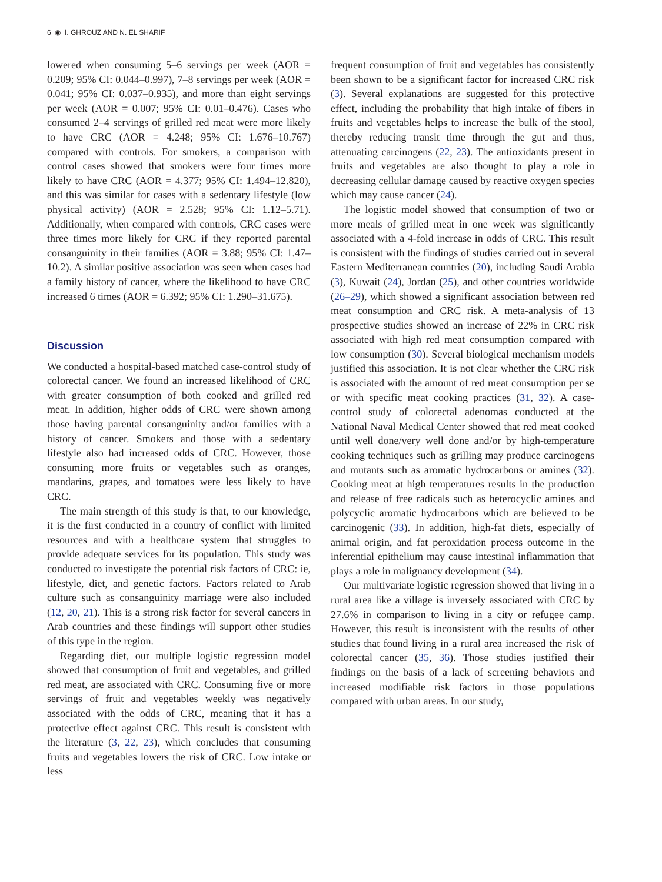6 ◉ I. GHROUZ AND N. EL SHARIF
lowered when consuming 5–6 servings per week (AOR = 0.209; 95% CI: 0.044–0.997), 7–8 servings per week (AOR = 0.041; 95% CI: 0.037–0.935), and more than eight servings per week (AOR = 0.007; 95% CI: 0.01–0.476). Cases who consumed 2–4 servings of grilled red meat were more likely to have CRC (AOR = 4.248; 95% CI: 1.676–10.767) compared with controls. For smokers, a comparison with control cases showed that smokers were four times more likely to have CRC (AOR = 4.377; 95% CI: 1.494–12.820), and this was similar for cases with a sedentary lifestyle (low physical activity) (AOR = 2.528; 95% CI: 1.12–5.71). Additionally, when compared with controls, CRC cases were three times more likely for CRC if they reported parental consanguinity in their families (AOR = 3.88; 95% CI: 1.47–10.2). A similar positive association was seen when cases had a family history of cancer, where the likelihood to have CRC increased 6 times (AOR = 6.392; 95% CI: 1.290–31.675).
Discussion
We conducted a hospital-based matched case-control study of colorectal cancer. We found an increased likelihood of CRC with greater consumption of both cooked and grilled red meat. In addition, higher odds of CRC were shown among those having parental consanguinity and/or families with a history of cancer. Smokers and those with a sedentary lifestyle also had increased odds of CRC. However, those consuming more fruits or vegetables such as oranges, mandarins, grapes, and tomatoes were less likely to have CRC.
The main strength of this study is that, to our knowledge, it is the first conducted in a country of conflict with limited resources and with a healthcare system that struggles to provide adequate services for its population. This study was conducted to investigate the potential risk factors of CRC: ie, lifestyle, diet, and genetic factors. Factors related to Arab culture such as consanguinity marriage were also included (12, 20, 21). This is a strong risk factor for several cancers in Arab countries and these findings will support other studies of this type in the region.
Regarding diet, our multiple logistic regression model showed that consumption of fruit and vegetables, and grilled red meat, are associated with CRC. Consuming five or more servings of fruit and vegetables weekly was negatively associated with the odds of CRC, meaning that it has a protective effect against CRC. This result is consistent with the literature (3, 22, 23), which concludes that consuming fruits and vegetables lowers the risk of CRC. Low intake or less
frequent consumption of fruit and vegetables has consistently been shown to be a significant factor for increased CRC risk (3). Several explanations are suggested for this protective effect, including the probability that high intake of fibers in fruits and vegetables helps to increase the bulk of the stool, thereby reducing transit time through the gut and thus, attenuating carcinogens (22, 23). The antioxidants present in fruits and vegetables are also thought to play a role in decreasing cellular damage caused by reactive oxygen species which may cause cancer (24).
The logistic model showed that consumption of two or more meals of grilled meat in one week was significantly associated with a 4-fold increase in odds of CRC. This result is consistent with the findings of studies carried out in several Eastern Mediterranean countries (20), including Saudi Arabia (3), Kuwait (24), Jordan (25), and other countries worldwide (26–29), which showed a significant association between red meat consumption and CRC risk. A meta-analysis of 13 prospective studies showed an increase of 22% in CRC risk associated with high red meat consumption compared with low consumption (30). Several biological mechanism models justified this association. It is not clear whether the CRC risk is associated with the amount of red meat consumption per se or with specific meat cooking practices (31, 32). A case-control study of colorectal adenomas conducted at the National Naval Medical Center showed that red meat cooked until well done/very well done and/or by high-temperature cooking techniques such as grilling may produce carcinogens and mutants such as aromatic hydrocarbons or amines (32). Cooking meat at high temperatures results in the production and release of free radicals such as heterocyclic amines and polycyclic aromatic hydrocarbons which are believed to be carcinogenic (33). In addition, high-fat diets, especially of animal origin, and fat peroxidation process outcome in the inferential epithelium may cause intestinal inflammation that plays a role in malignancy development (34).
Our multivariate logistic regression showed that living in a rural area like a village is inversely associated with CRC by 27.6% in comparison to living in a city or refugee camp. However, this result is inconsistent with the results of other studies that found living in a rural area increased the risk of colorectal cancer (35, 36). Those studies justified their findings on the basis of a lack of screening behaviors and increased modifiable risk factors in those populations compared with urban areas. In our study,